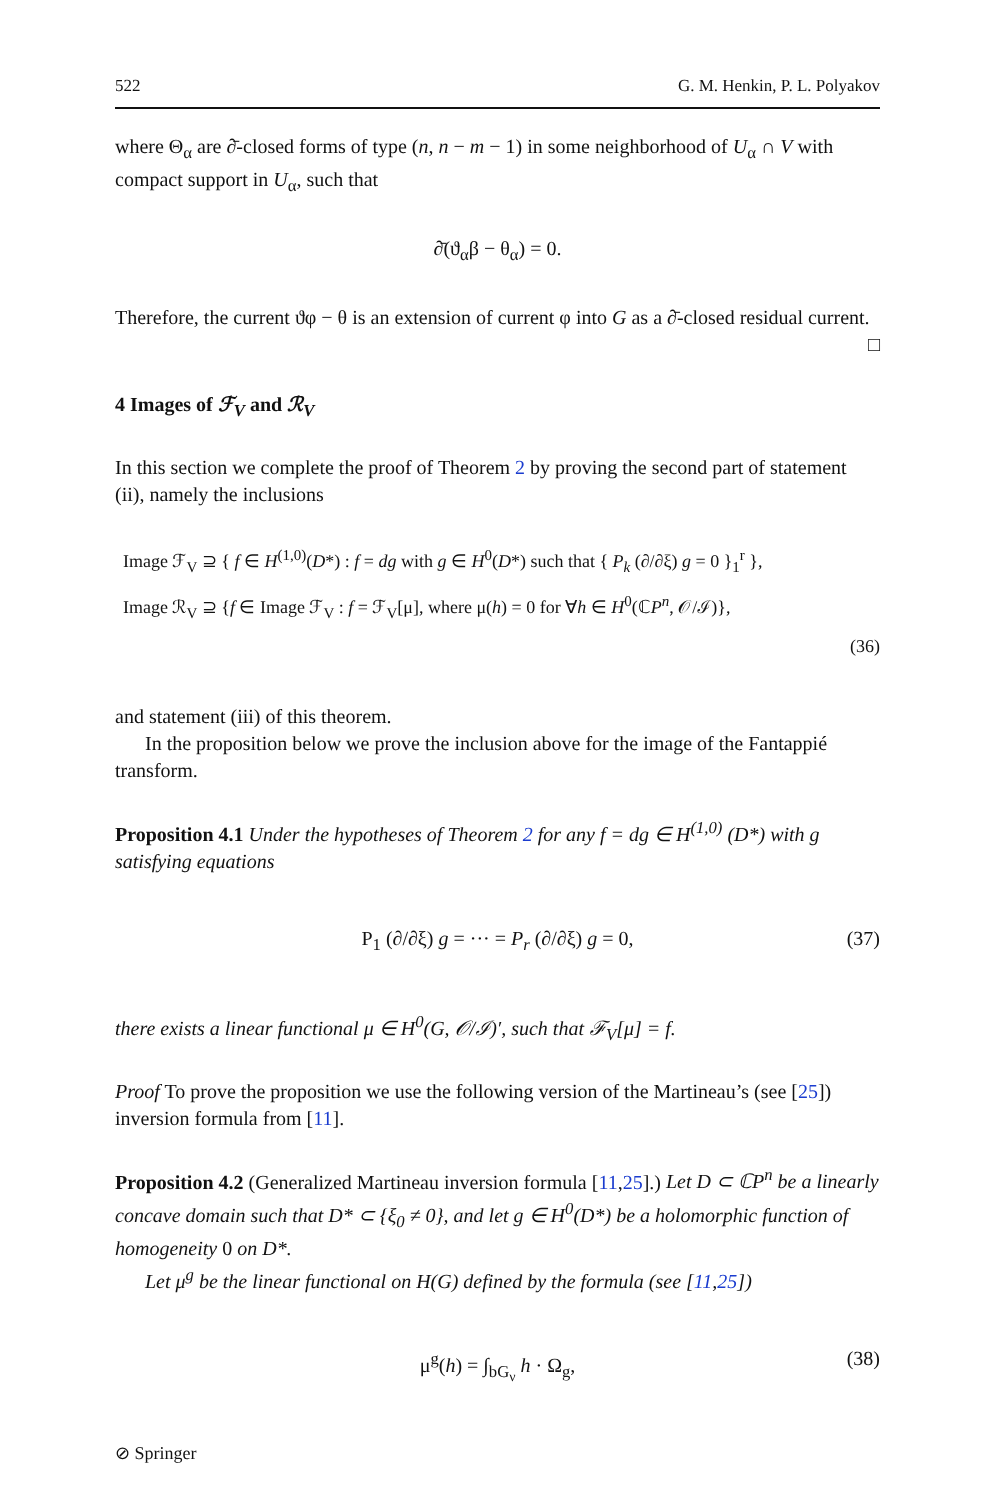522 G. M. Henkin, P. L. Polyakov
where Θ<sub>α</sub> are ∂̄-closed forms of type (n, n − m − 1) in some neighborhood of U<sub>α</sub> ∩ V with compact support in U<sub>α</sub>, such that
∂̄(ϑ<sub>α</sub>β − θ<sub>α</sub>) = 0.
Therefore, the current ϑφ − θ is an extension of current φ into G as a ∂̄-closed residual current. □
4 Images of ℱ<sub>V</sub> and ℛ<sub>V</sub>
In this section we complete the proof of Theorem 2 by proving the second part of statement (ii), namely the inclusions
Image ℱ<sub>V</sub> ⊇ { f ∈ H<sup>(1,0)</sup>(D*) : f = dg with g ∈ H<sup>0</sup>(D*) such that { P<sub>k</sub> (∂/∂ξ) g = 0 }<sub>1</sub><sup>r</sup> },
Image ℛ<sub>V</sub> ⊇ {f ∈ Image ℱ<sub>V</sub> : f = ℱ<sub>V</sub>[μ], where μ(h) = 0 for ∀h ∈ H<sup>0</sup>(ℂP<sup>n</sup>, 𝒪/ℐ)},
(36)
and statement (iii) of this theorem.
In the proposition below we prove the inclusion above for the image of the Fantappié transform.
Proposition 4.1 Under the hypotheses of Theorem 2 for any f = dg ∈ H<sup>(1,0)</sup> (D*) with g satisfying equations
P<sub>1</sub> (∂/∂ξ) g = ··· = P<sub>r</sub> (∂/∂ξ) g = 0, (37)
there exists a linear functional μ ∈ H<sup>0</sup>(G, 𝒪/ℐ)′, such that ℱ<sub>V</sub>[μ] = f.
Proof To prove the proposition we use the following version of the Martineau’s (see [25]) inversion formula from [11].
Proposition 4.2 (Generalized Martineau inversion formula [11,25].) Let D ⊂ ℂP<sup>n</sup> be a linearly concave domain such that D* ⊂ {ξ<sub>0</sub> ≠ 0}, and let g ∈ H<sup>0</sup>(D*) be a holomorphic function of homogeneity 0 on D*.
Let μ<sup>g</sup> be the linear functional on H(G) defined by the formula (see [11,25])
μ<sup>g</sup>(h) = ∫<sub>bG<sub>ν</sub></sub> h · Ω<sub>g</sub>, (38)
⊘ Springer